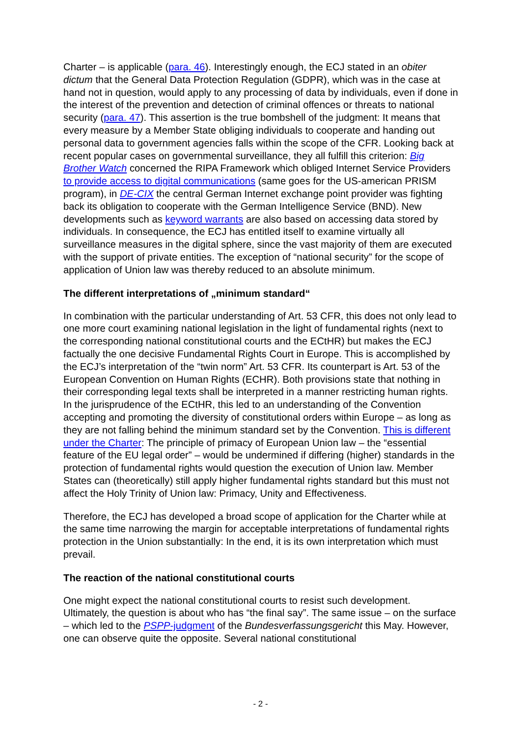Charter – is applicable (para. 46). Interestingly enough, the ECJ stated in an obiter dictum that the General Data Protection Regulation (GDPR), which was in the case at hand not in question, would apply to any processing of data by individuals, even if done in the interest of the prevention and detection of criminal offences or threats to national security (para. 47). This assertion is the true bombshell of the judgment: It means that every measure by a Member State obliging individuals to cooperate and handing out personal data to government agencies falls within the scope of the CFR. Looking back at recent popular cases on governmental surveillance, they all fulfill this criterion: Big Brother Watch concerned the RIPA Framework which obliged Internet Service Providers to provide access to digital communications (same goes for the US-american PRISM program), in DE-CIX the central German Internet exchange point provider was fighting back its obligation to cooperate with the German Intelligence Service (BND). New developments such as keyword warrants are also based on accessing data stored by individuals. In consequence, the ECJ has entitled itself to examine virtually all surveillance measures in the digital sphere, since the vast majority of them are executed with the support of private entities. The exception of “national security” for the scope of application of Union law was thereby reduced to an absolute minimum.
The different interpretations of „minimum standard“
In combination with the particular understanding of Art. 53 CFR, this does not only lead to one more court examining national legislation in the light of fundamental rights (next to the corresponding national constitutional courts and the ECtHR) but makes the ECJ factually the one decisive Fundamental Rights Court in Europe. This is accomplished by the ECJ’s interpretation of the “twin norm” Art. 53 CFR. Its counterpart is Art. 53 of the European Convention on Human Rights (ECHR). Both provisions state that nothing in their corresponding legal texts shall be interpreted in a manner restricting human rights. In the jurisprudence of the ECtHR, this led to an understanding of the Convention accepting and promoting the diversity of constitutional orders within Europe – as long as they are not falling behind the minimum standard set by the Convention. This is different under the Charter: The principle of primacy of European Union law – the “essential feature of the EU legal order” – would be undermined if differing (higher) standards in the protection of fundamental rights would question the execution of Union law. Member States can (theoretically) still apply higher fundamental rights standard but this must not affect the Holy Trinity of Union law: Primacy, Unity and Effectiveness.
Therefore, the ECJ has developed a broad scope of application for the Charter while at the same time narrowing the margin for acceptable interpretations of fundamental rights protection in the Union substantially: In the end, it is its own interpretation which must prevail.
The reaction of the national constitutional courts
One might expect the national constitutional courts to resist such development. Ultimately, the question is about who has “the final say”. The same issue – on the surface – which led to the PSPP-judgment of the Bundesverfassungsgericht this May. However, one can observe quite the opposite. Several national constitutional
- 2 -